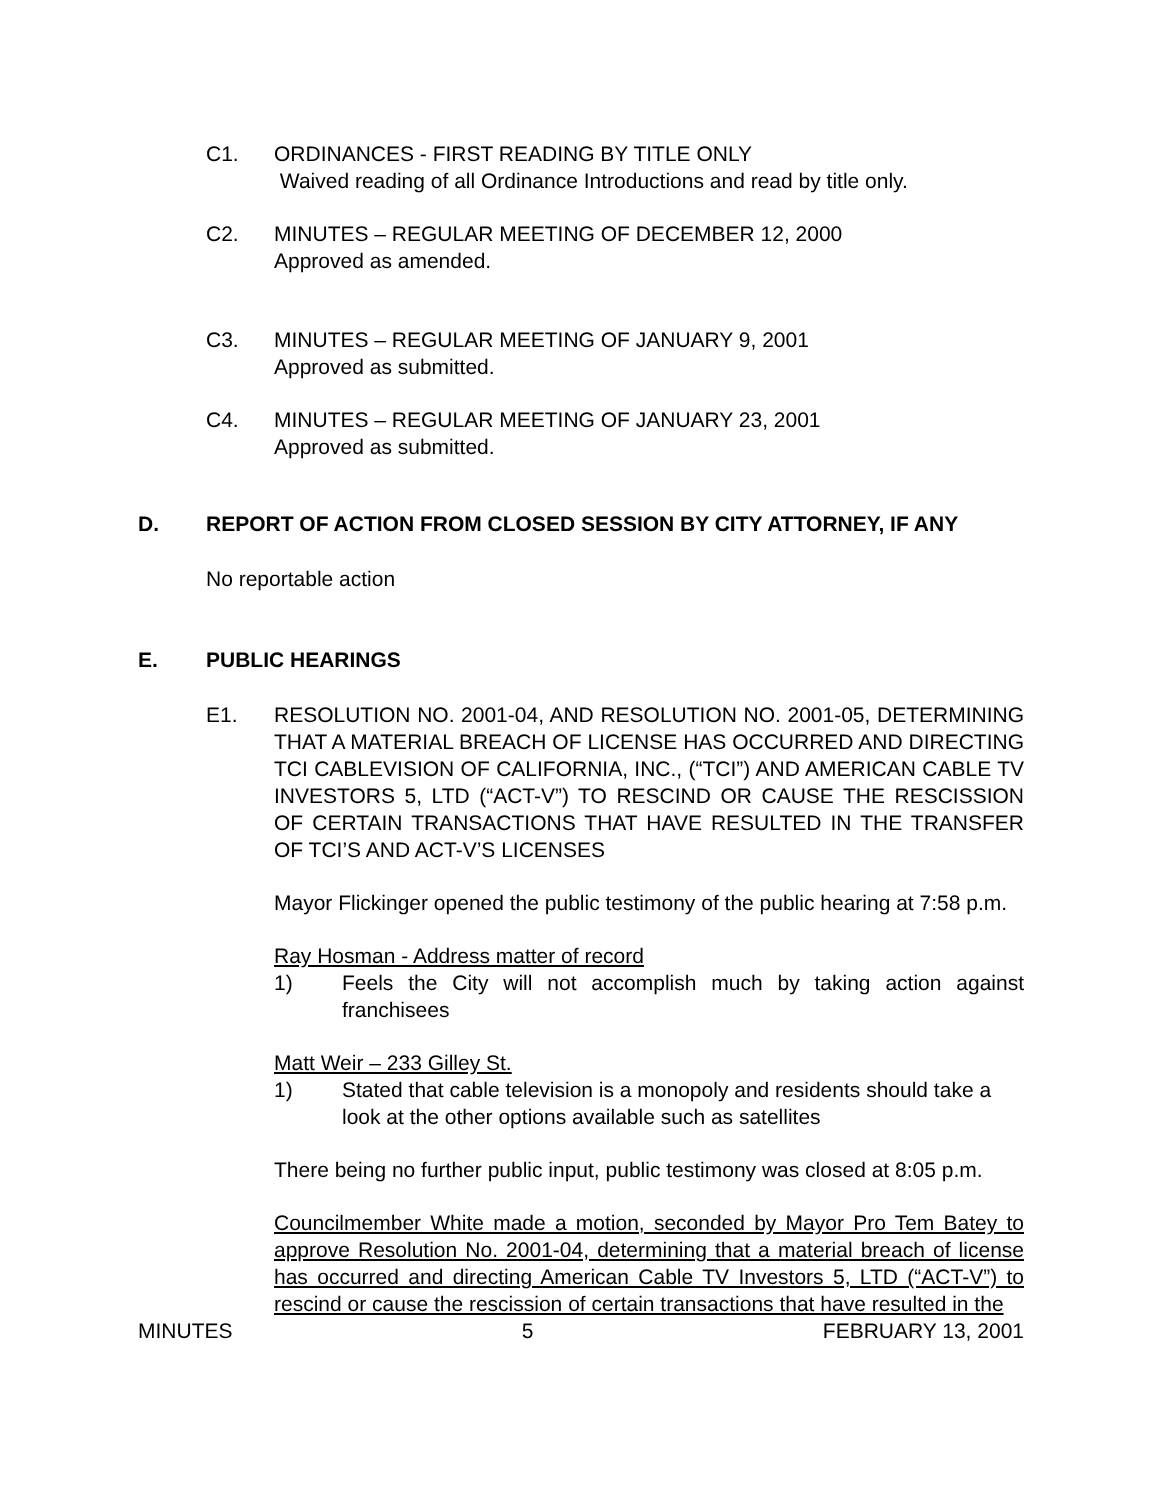C1. ORDINANCES - FIRST READING BY TITLE ONLY
Waived reading of all Ordinance Introductions and read by title only.
C2. MINUTES – REGULAR MEETING OF DECEMBER 12, 2000
Approved as amended.
C3. MINUTES – REGULAR MEETING OF JANUARY 9, 2001
Approved as submitted.
C4. MINUTES – REGULAR MEETING OF JANUARY 23, 2001
Approved as submitted.
D. REPORT OF ACTION FROM CLOSED SESSION BY CITY ATTORNEY, IF ANY
No reportable action
E. PUBLIC HEARINGS
E1. RESOLUTION NO. 2001-04, AND RESOLUTION NO. 2001-05, DETERMINING THAT A MATERIAL BREACH OF LICENSE HAS OCCURRED AND DIRECTING TCI CABLEVISION OF CALIFORNIA, INC., (“TCI”) AND AMERICAN CABLE TV INVESTORS 5, LTD (“ACT-V”) TO RESCIND OR CAUSE THE RESCISSION OF CERTAIN TRANSACTIONS THAT HAVE RESULTED IN THE TRANSFER OF TCI’S AND ACT-V’S LICENSES
Mayor Flickinger opened the public testimony of the public hearing at 7:58 p.m.
Ray Hosman - Address matter of record
1) Feels the City will not accomplish much by taking action against franchisees
Matt Weir – 233 Gilley St.
1) Stated that cable television is a monopoly and residents should take a look at the other options available such as satellites
There being no further public input, public testimony was closed at 8:05 p.m.
Councilmember White made a motion, seconded by Mayor Pro Tem Batey to approve Resolution No. 2001-04, determining that a material breach of license has occurred and directing American Cable TV Investors 5, LTD (“ACT-V”) to rescind or cause the rescission of certain transactions that have resulted in the
MINUTES 5 FEBRUARY 13, 2001